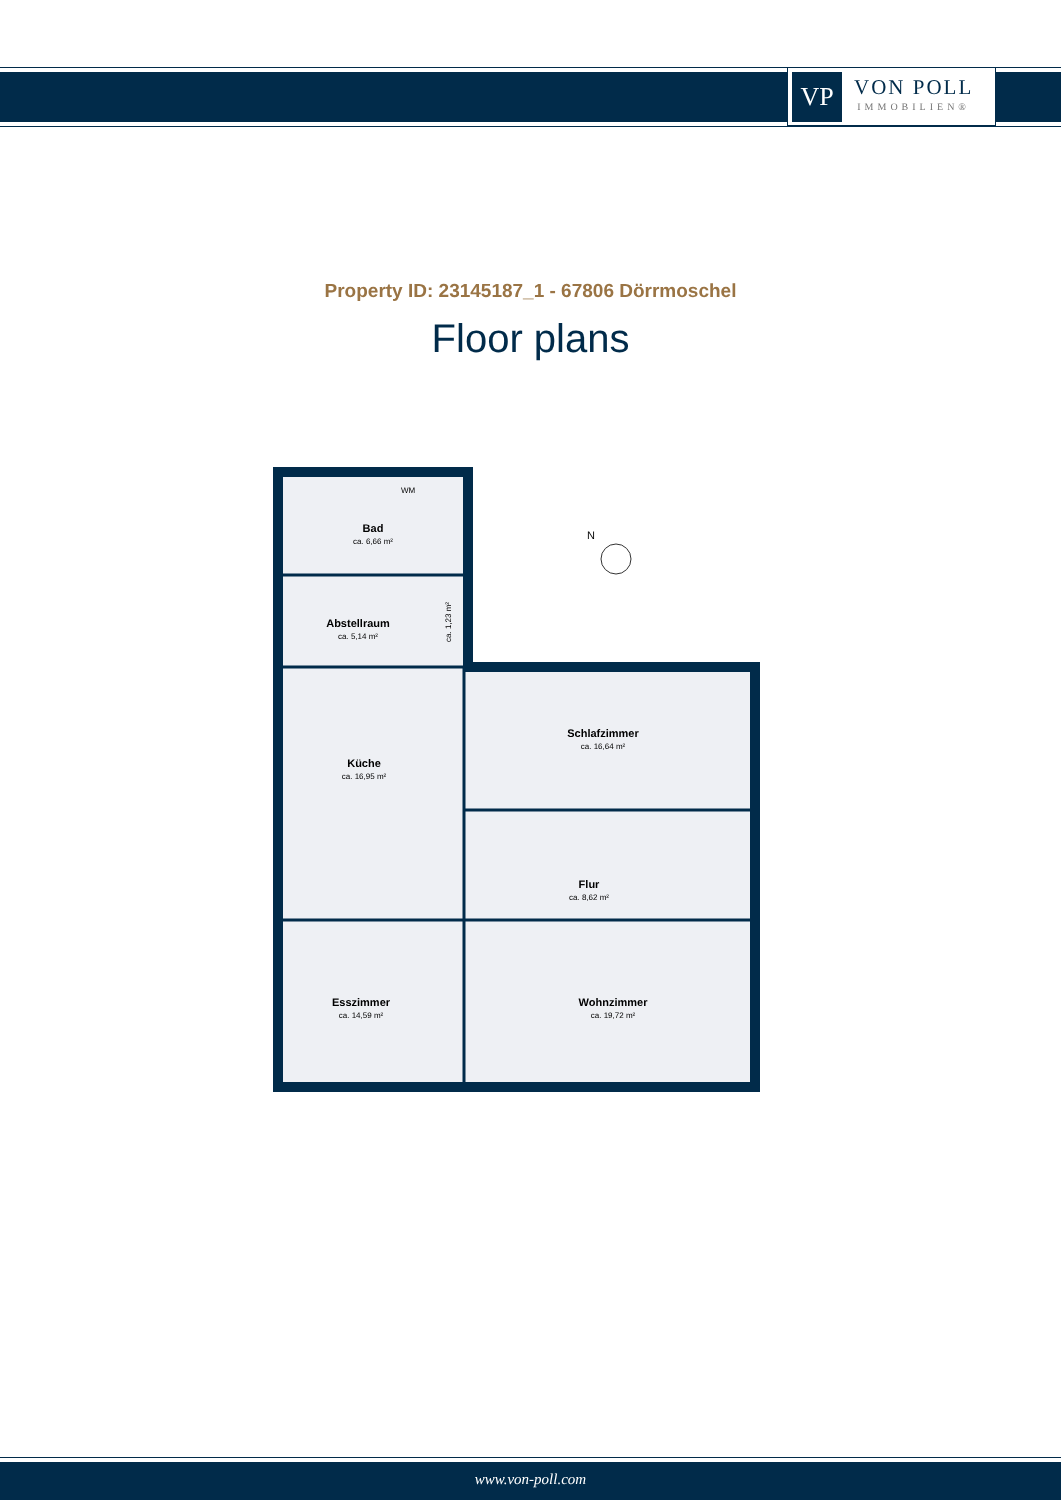VP
VON POLL
IMMOBILIEN®
Property ID: 23145187_1 - 67806 Dörrmoschel
Floor plans
Bad
ca. 6,66 m²
WM
Abstellraum
ca. 5,14 m²
ca. 1,23 m²
Küche
ca. 16,95 m²
Schlafzimmer
ca. 16,64 m²
Flur
ca. 8,62 m²
Esszimmer
ca. 14,59 m²
Wohnzimmer
ca. 19,72 m²
N
www.von-poll.com